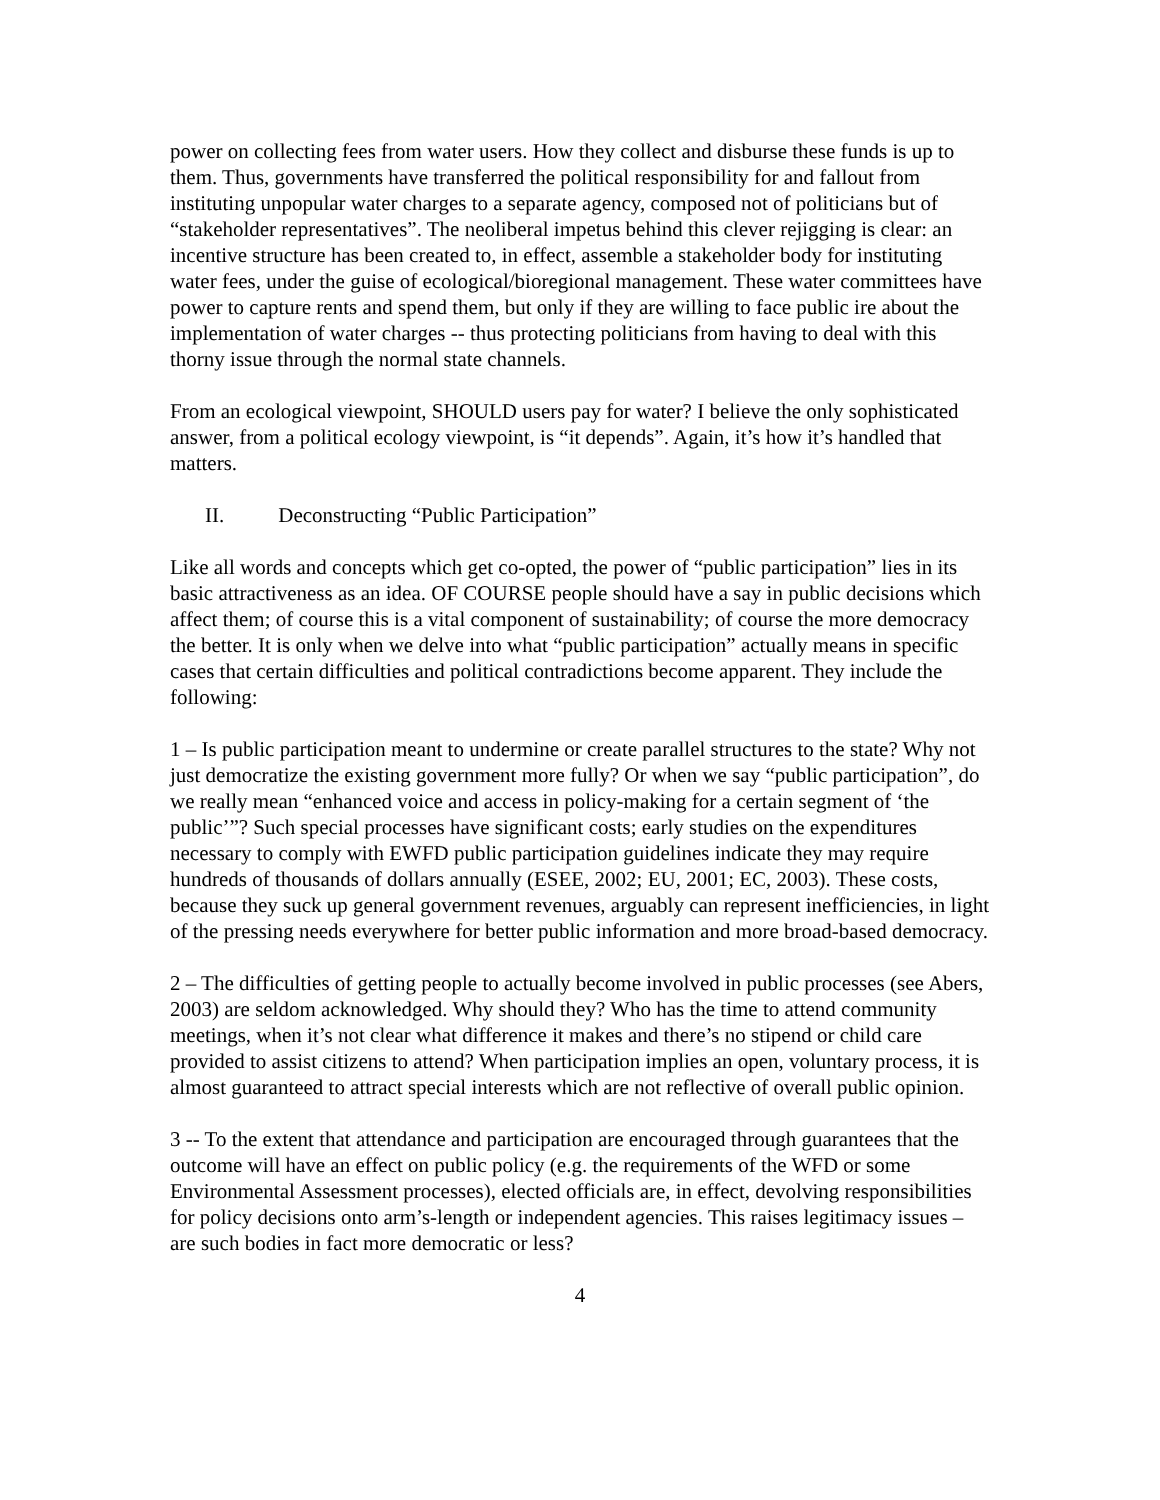power on collecting fees from water users. How they collect and disburse these funds is up to them. Thus, governments have transferred the political responsibility for and fallout from instituting unpopular water charges to a separate agency, composed not of politicians but of “stakeholder representatives”. The neoliberal impetus behind this clever rejigging is clear: an incentive structure has been created to, in effect, assemble a stakeholder body for instituting water fees, under the guise of ecological/bioregional management. These water committees have power to capture rents and spend them, but only if they are willing to face public ire about the implementation of water charges -- thus protecting politicians from having to deal with this thorny issue through the normal state channels.
From an ecological viewpoint, SHOULD users pay for water? I believe the only sophisticated answer, from a political ecology viewpoint, is “it depends”. Again, it’s how it’s handled that matters.
II. Deconstructing “Public Participation”
Like all words and concepts which get co-opted, the power of “public participation” lies in its basic attractiveness as an idea. OF COURSE people should have a say in public decisions which affect them; of course this is a vital component of sustainability; of course the more democracy the better. It is only when we delve into what “public participation” actually means in specific cases that certain difficulties and political contradictions become apparent. They include the following:
1 – Is public participation meant to undermine or create parallel structures to the state? Why not just democratize the existing government more fully? Or when we say “public participation”, do we really mean “enhanced voice and access in policy-making for a certain segment of ‘the public’”? Such special processes have significant costs; early studies on the expenditures necessary to comply with EWFD public participation guidelines indicate they may require hundreds of thousands of dollars annually (ESEE, 2002; EU, 2001; EC, 2003). These costs, because they suck up general government revenues, arguably can represent inefficiencies, in light of the pressing needs everywhere for better public information and more broad-based democracy.
2 – The difficulties of getting people to actually become involved in public processes (see Abers, 2003) are seldom acknowledged. Why should they? Who has the time to attend community meetings, when it’s not clear what difference it makes and there’s no stipend or child care provided to assist citizens to attend? When participation implies an open, voluntary process, it is almost guaranteed to attract special interests which are not reflective of overall public opinion.
3 -- To the extent that attendance and participation are encouraged through guarantees that the outcome will have an effect on public policy (e.g. the requirements of the WFD or some Environmental Assessment processes), elected officials are, in effect, devolving responsibilities for policy decisions onto arm’s-length or independent agencies. This raises legitimacy issues – are such bodies in fact more democratic or less?
4